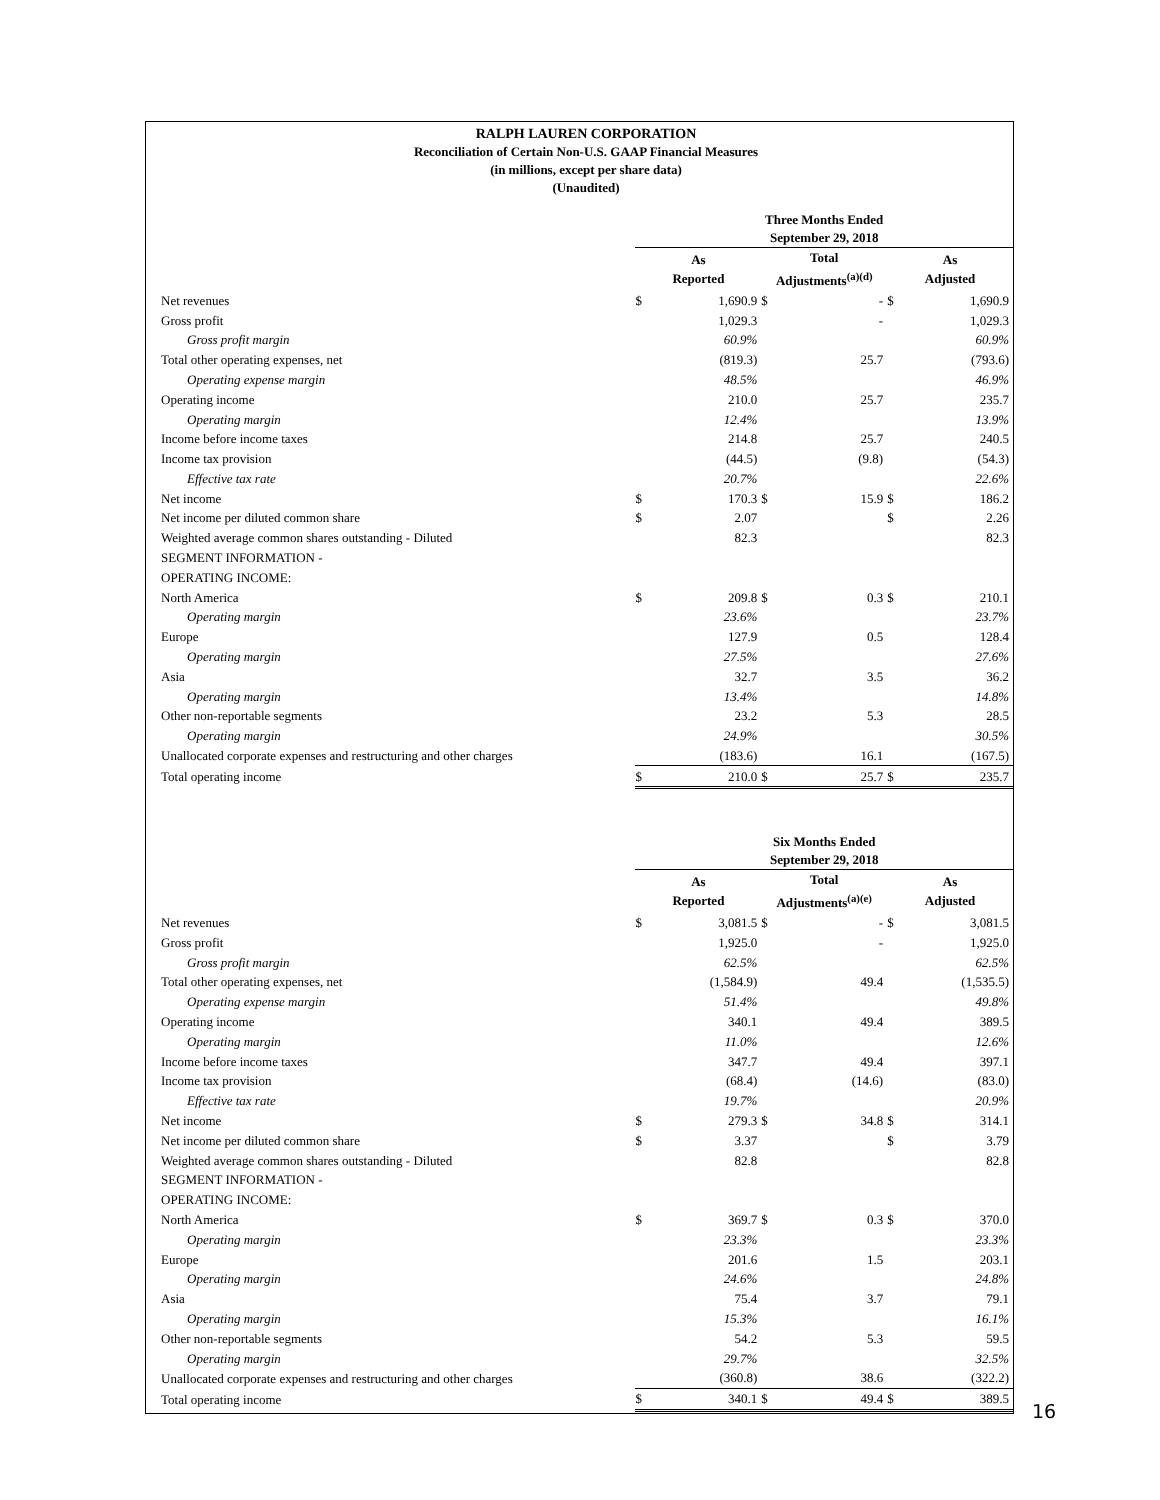RALPH LAUREN CORPORATION
Reconciliation of Certain Non-U.S. GAAP Financial Measures
(in millions, except per share data)
(Unaudited)
| | Three Months Ended September 29, 2018 | | | | | |
| | As Reported | | Total Adjustments<sup>(a)(d)</sup> | | As Adjusted | |
| Net revenues | $ | 1,690.9 | $ | - | $ | 1,690.9 |
| Gross profit | | 1,029.3 | | - | | 1,029.3 |
| Gross profit margin | | 60.9% | | | | 60.9% |
| Total other operating expenses, net | | (819.3) | | 25.7 | | (793.6) |
| Operating expense margin | | 48.5% | | | | 46.9% |
| Operating income | | 210.0 | | 25.7 | | 235.7 |
| Operating margin | | 12.4% | | | | 13.9% |
| Income before income taxes | | 214.8 | | 25.7 | | 240.5 |
| Income tax provision | | (44.5) | | (9.8) | | (54.3) |
| Effective tax rate | | 20.7% | | | | 22.6% |
| Net income | $ | 170.3 | $ | 15.9 | $ | 186.2 |
| Net income per diluted common share | $ | 2.07 | | | $ | 2.26 |
| Weighted average common shares outstanding - Diluted | | 82.3 | | | | 82.3 |
| SEGMENT INFORMATION - | | | | | | |
| OPERATING INCOME: | | | | | | |
| North America | $ | 209.8 | $ | 0.3 | $ | 210.1 |
| Operating margin | | 23.6% | | | | 23.7% |
| Europe | | 127.9 | | 0.5 | | 128.4 |
| Operating margin | | 27.5% | | | | 27.6% |
| Asia | | 32.7 | | 3.5 | | 36.2 |
| Operating margin | | 13.4% | | | | 14.8% |
| Other non-reportable segments | | 23.2 | | 5.3 | | 28.5 |
| Operating margin | | 24.9% | | | | 30.5% |
| Unallocated corporate expenses and restructuring and other charges | | (183.6) | | 16.1 | | (167.5) |
| Total operating income | $ | 210.0 | $ | 25.7 | $ | 235.7 |
| | Six Months Ended September 29, 2018 | | | | | |
| | As Reported | | Total Adjustments<sup>(a)(e)</sup> | | As Adjusted | |
| Net revenues | $ | 3,081.5 | $ | - | $ | 3,081.5 |
| Gross profit | | 1,925.0 | | - | | 1,925.0 |
| Gross profit margin | | 62.5% | | | | 62.5% |
| Total other operating expenses, net | | (1,584.9) | | 49.4 | | (1,535.5) |
| Operating expense margin | | 51.4% | | | | 49.8% |
| Operating income | | 340.1 | | 49.4 | | 389.5 |
| Operating margin | | 11.0% | | | | 12.6% |
| Income before income taxes | | 347.7 | | 49.4 | | 397.1 |
| Income tax provision | | (68.4) | | (14.6) | | (83.0) |
| Effective tax rate | | 19.7% | | | | 20.9% |
| Net income | $ | 279.3 | $ | 34.8 | $ | 314.1 |
| Net income per diluted common share | $ | 3.37 | | | $ | 3.79 |
| Weighted average common shares outstanding - Diluted | | 82.8 | | | | 82.8 |
| SEGMENT INFORMATION - | | | | | | |
| OPERATING INCOME: | | | | | | |
| North America | $ | 369.7 | $ | 0.3 | $ | 370.0 |
| Operating margin | | 23.3% | | | | 23.3% |
| Europe | | 201.6 | | 1.5 | | 203.1 |
| Operating margin | | 24.6% | | | | 24.8% |
| Asia | | 75.4 | | 3.7 | | 79.1 |
| Operating margin | | 15.3% | | | | 16.1% |
| Other non-reportable segments | | 54.2 | | 5.3 | | 59.5 |
| Operating margin | | 29.7% | | | | 32.5% |
| Unallocated corporate expenses and restructuring and other charges | | (360.8) | | 38.6 | | (322.2) |
| Total operating income | $ | 340.1 | $ | 49.4 | $ | 389.5 |
16